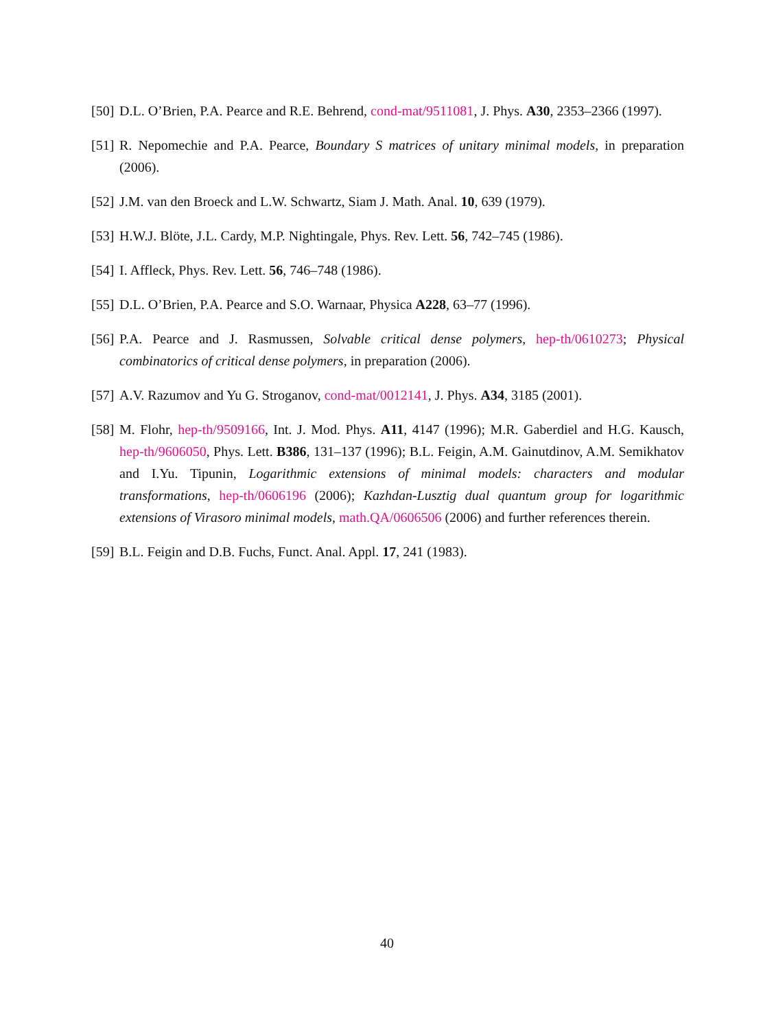[50] D.L. O’Brien, P.A. Pearce and R.E. Behrend, cond-mat/9511081, J. Phys. A30, 2353–2366 (1997).
[51] R. Nepomechie and P.A. Pearce, Boundary S matrices of unitary minimal models, in preparation (2006).
[52] J.M. van den Broeck and L.W. Schwartz, Siam J. Math. Anal. 10, 639 (1979).
[53] H.W.J. Blöte, J.L. Cardy, M.P. Nightingale, Phys. Rev. Lett. 56, 742–745 (1986).
[54] I. Affleck, Phys. Rev. Lett. 56, 746–748 (1986).
[55] D.L. O’Brien, P.A. Pearce and S.O. Warnaar, Physica A228, 63–77 (1996).
[56] P.A. Pearce and J. Rasmussen, Solvable critical dense polymers, hep-th/0610273; Physical combinatorics of critical dense polymers, in preparation (2006).
[57] A.V. Razumov and Yu G. Stroganov, cond-mat/0012141, J. Phys. A34, 3185 (2001).
[58] M. Flohr, hep-th/9509166, Int. J. Mod. Phys. A11, 4147 (1996); M.R. Gaberdiel and H.G. Kausch, hep-th/9606050, Phys. Lett. B386, 131–137 (1996); B.L. Feigin, A.M. Gainutdinov, A.M. Semikhatov and I.Yu. Tipunin, Logarithmic extensions of minimal models: characters and modular transformations, hep-th/0606196 (2006); Kazhdan-Lusztig dual quantum group for logarithmic extensions of Virasoro minimal models, math.QA/0606506 (2006) and further references therein.
[59] B.L. Feigin and D.B. Fuchs, Funct. Anal. Appl. 17, 241 (1983).
40